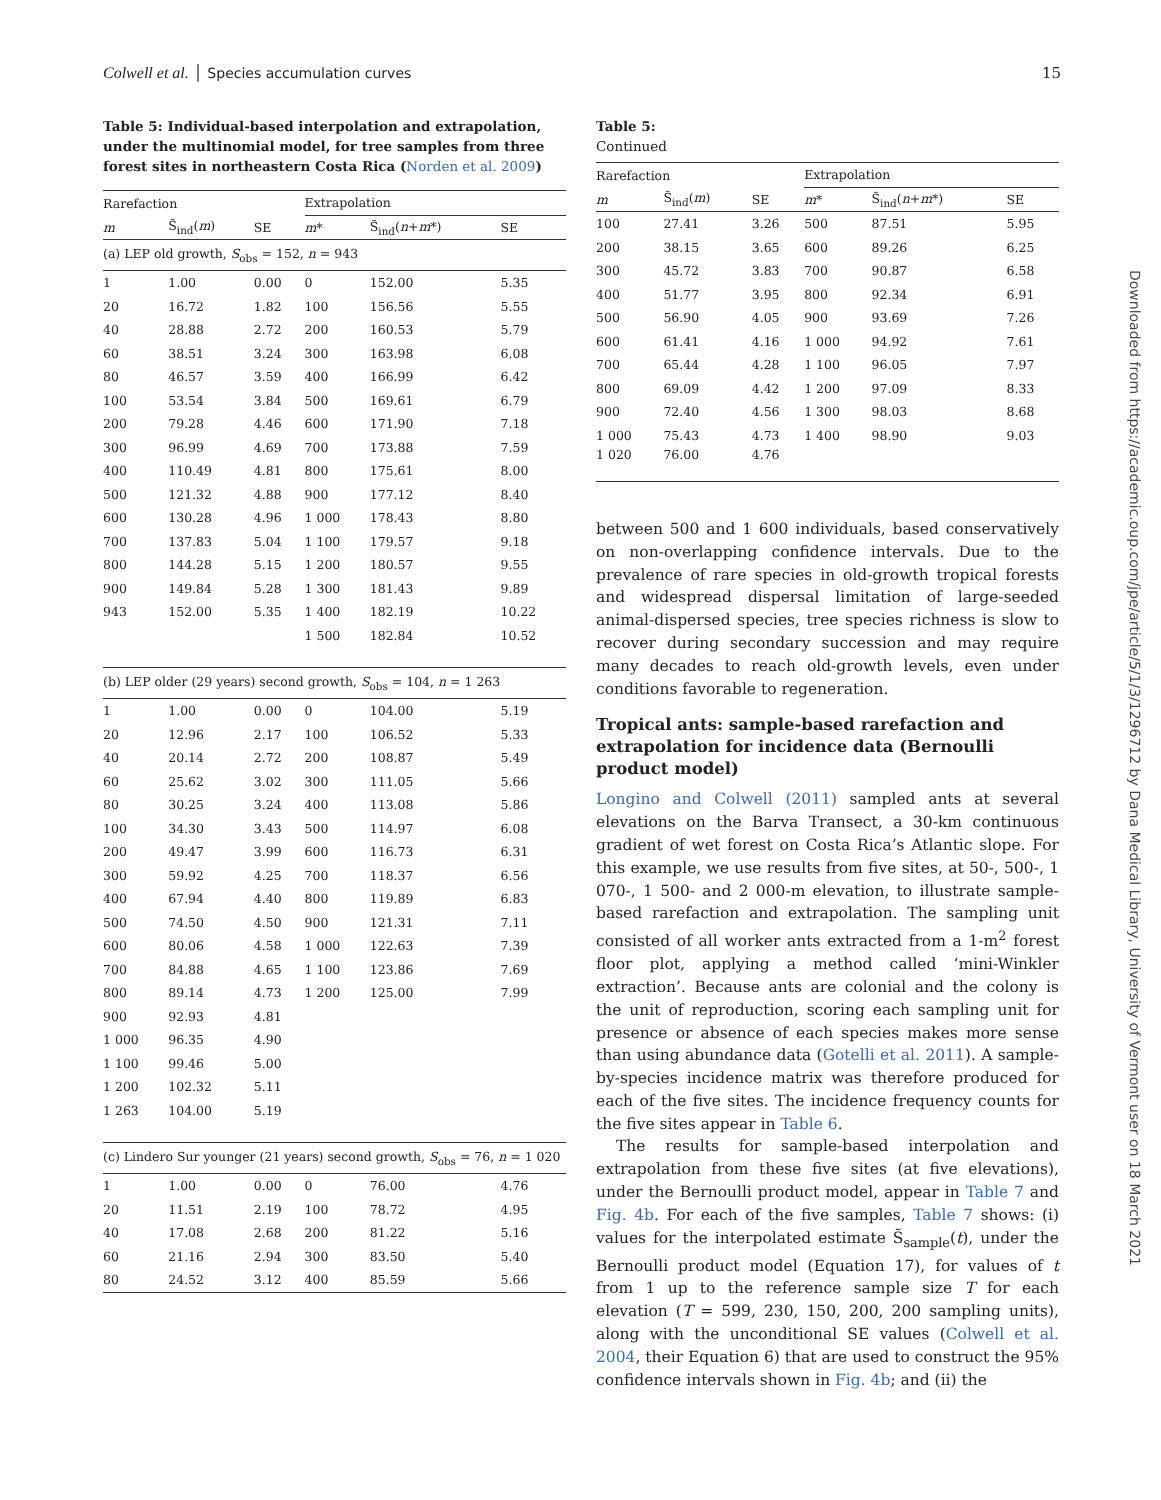Colwell et al. │ Species accumulation curves 15
Table 5: Individual-based interpolation and extrapolation, under the multinomial model, for tree samples from three forest sites in northeastern Costa Rica (Norden et al. 2009)
| Rarefaction | | | Extrapolation | | |
| --- | --- | --- | --- | --- | --- |
| m | S̃<sub>ind</sub>( m ) | SE | m * | S̃<sub>ind</sub>( n + m *) | SE |
| (a) LEP old growth, S<sub>obs</sub> = 152, n = 943 | | | | | |
| 1 | 1.00 | 0.00 | 0 | 152.00 | 5.35 |
| 20 | 16.72 | 1.82 | 100 | 156.56 | 5.55 |
| 40 | 28.88 | 2.72 | 200 | 160.53 | 5.79 |
| 60 | 38.51 | 3.24 | 300 | 163.98 | 6.08 |
| 80 | 46.57 | 3.59 | 400 | 166.99 | 6.42 |
| 100 | 53.54 | 3.84 | 500 | 169.61 | 6.79 |
| 200 | 79.28 | 4.46 | 600 | 171.90 | 7.18 |
| 300 | 96.99 | 4.69 | 700 | 173.88 | 7.59 |
| 400 | 110.49 | 4.81 | 800 | 175.61 | 8.00 |
| 500 | 121.32 | 4.88 | 900 | 177.12 | 8.40 |
| 600 | 130.28 | 4.96 | 1 000 | 178.43 | 8.80 |
| 700 | 137.83 | 5.04 | 1 100 | 179.57 | 9.18 |
| 800 | 144.28 | 5.15 | 1 200 | 180.57 | 9.55 |
| 900 | 149.84 | 5.28 | 1 300 | 181.43 | 9.89 |
| 943 | 152.00 | 5.35 | 1 400 | 182.19 | 10.22 |
| | | | 1 500 | 182.84 | 10.52 |
| (b) LEP older (29 years) second growth, S<sub>obs</sub> = 104, n = 1 263 | | | | | |
| 1 | 1.00 | 0.00 | 0 | 104.00 | 5.19 |
| 20 | 12.96 | 2.17 | 100 | 106.52 | 5.33 |
| 40 | 20.14 | 2.72 | 200 | 108.87 | 5.49 |
| 60 | 25.62 | 3.02 | 300 | 111.05 | 5.66 |
| 80 | 30.25 | 3.24 | 400 | 113.08 | 5.86 |
| 100 | 34.30 | 3.43 | 500 | 114.97 | 6.08 |
| 200 | 49.47 | 3.99 | 600 | 116.73 | 6.31 |
| 300 | 59.92 | 4.25 | 700 | 118.37 | 6.56 |
| 400 | 67.94 | 4.40 | 800 | 119.89 | 6.83 |
| 500 | 74.50 | 4.50 | 900 | 121.31 | 7.11 |
| 600 | 80.06 | 4.58 | 1 000 | 122.63 | 7.39 |
| 700 | 84.88 | 4.65 | 1 100 | 123.86 | 7.69 |
| 800 | 89.14 | 4.73 | 1 200 | 125.00 | 7.99 |
| 900 | 92.93 | 4.81 | | | |
| 1 000 | 96.35 | 4.90 | | | |
| 1 100 | 99.46 | 5.00 | | | |
| 1 200 | 102.32 | 5.11 | | | |
| 1 263 | 104.00 | 5.19 | | | |
| (c) Lindero Sur younger (21 years) second growth, S<sub>obs</sub> = 76, n = 1 020 | | | | | |
| 1 | 1.00 | 0.00 | 0 | 76.00 | 4.76 |
| 20 | 11.51 | 2.19 | 100 | 78.72 | 4.95 |
| 40 | 17.08 | 2.68 | 200 | 81.22 | 5.16 |
| 60 | 21.16 | 2.94 | 300 | 83.50 | 5.40 |
| 80 | 24.52 | 3.12 | 400 | 85.59 | 5.66 |
Table 5:
Continued
| Rarefaction | | | Extrapolation | | |
| --- | --- | --- | --- | --- | --- |
| m | S̃<sub>ind</sub>( m ) | SE | m * | S̃<sub>ind</sub>( n + m *) | SE |
| 100 | 27.41 | 3.26 | 500 | 87.51 | 5.95 |
| 200 | 38.15 | 3.65 | 600 | 89.26 | 6.25 |
| 300 | 45.72 | 3.83 | 700 | 90.87 | 6.58 |
| 400 | 51.77 | 3.95 | 800 | 92.34 | 6.91 |
| 500 | 56.90 | 4.05 | 900 | 93.69 | 7.26 |
| 600 | 61.41 | 4.16 | 1 000 | 94.92 | 7.61 |
| 700 | 65.44 | 4.28 | 1 100 | 96.05 | 7.97 |
| 800 | 69.09 | 4.42 | 1 200 | 97.09 | 8.33 |
| 900 | 72.40 | 4.56 | 1 300 | 98.03 | 8.68 |
| 1 000 | 75.43 | 4.73 | 1 400 | 98.90 | 9.03 |
| 1 020 | 76.00 | 4.76 | | | |
between 500 and 1 600 individuals, based conservatively on non-overlapping confidence intervals. Due to the prevalence of rare species in old-growth tropical forests and widespread dispersal limitation of large-seeded animal-dispersed species, tree species richness is slow to recover during secondary succession and may require many decades to reach old-growth levels, even under conditions favorable to regeneration.
Tropical ants: sample-based rarefaction and extrapolation for incidence data (Bernoulli product model)
Longino and Colwell (2011) sampled ants at several elevations on the Barva Transect, a 30-km continuous gradient of wet forest on Costa Rica’s Atlantic slope. For this example, we use results from five sites, at 50-, 500-, 1 070-, 1 500- and 2 000-m elevation, to illustrate sample-based rarefaction and extrapolation. The sampling unit consisted of all worker ants extracted from a 1-m<sup>2</sup> forest floor plot, applying a method called ‘mini-Winkler extraction’. Because ants are colonial and the colony is the unit of reproduction, scoring each sampling unit for presence or absence of each species makes more sense than using abundance data (Gotelli et al. 2011). A sample-by-species incidence matrix was therefore produced for each of the five sites. The incidence frequency counts for the five sites appear in Table 6.
The results for sample-based interpolation and extrapolation from these five sites (at five elevations), under the Bernoulli product model, appear in Table 7 and Fig. 4b. For each of the five samples, Table 7 shows: (i) values for the interpolated estimate S̃<sub>sample</sub>(t), under the Bernoulli product model (Equation 17), for values of t from 1 up to the reference sample size T for each elevation (T = 599, 230, 150, 200, 200 sampling units), along with the unconditional SE values (Colwell et al. 2004, their Equation 6) that are used to construct the 95% confidence intervals shown in Fig. 4b; and (ii) the
Downloaded from https://academic.oup.com/jpe/article/5/1/3/1296712 by Dana Medical Library, University of Vermont user on 18 March 2021